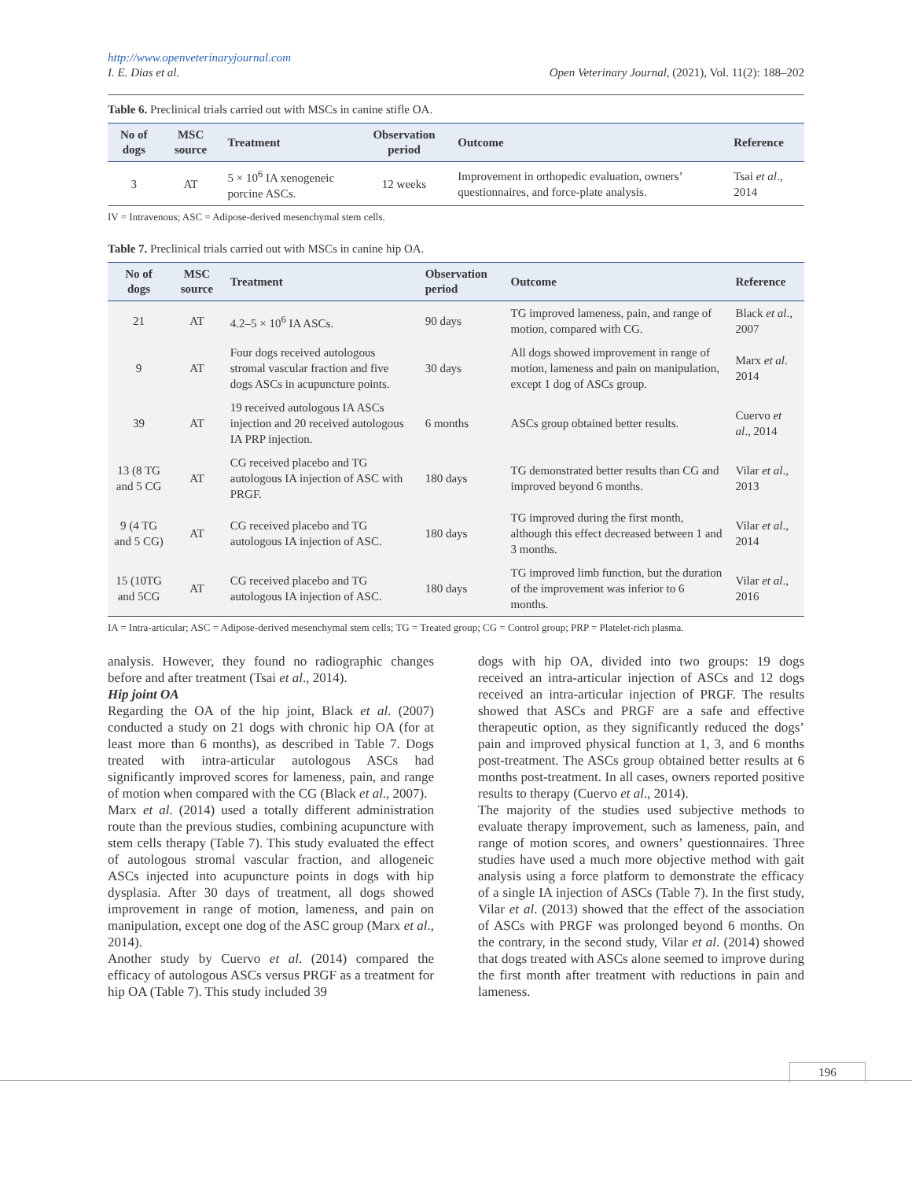http://www.openveterinaryjournal.com
I. E. Dias et al.
Open Veterinary Journal, (2021), Vol. 11(2): 188–202
Table 6. Preclinical trials carried out with MSCs in canine stifle OA.
| No of dogs | MSC source | Treatment | Observation period | Outcome | Reference |
| --- | --- | --- | --- | --- | --- |
| 3 | AT | 5 × 10<sup>6</sup> IA xenogeneic porcine ASCs. | 12 weeks | Improvement in orthopedic evaluation, owners’ questionnaires, and force-plate analysis. | Tsai et al ., 2014 |
IV = Intravenous; ASC = Adipose-derived mesenchymal stem cells.
Table 7. Preclinical trials carried out with MSCs in canine hip OA.
| No of dogs | MSC source | Treatment | Observation period | Outcome | Reference |
| --- | --- | --- | --- | --- | --- |
| 21 | AT | 4.2–5 × 10<sup>6</sup> IA ASCs. | 90 days | TG improved lameness, pain, and range of motion, compared with CG. | Black et al ., 2007 |
| 9 | AT | Four dogs received autologous stromal vascular fraction and five dogs ASCs in acupuncture points. | 30 days | All dogs showed improvement in range of motion, lameness and pain on manipulation, except 1 dog of ASCs group. | Marx et al . 2014 |
| 39 | AT | 19 received autologous IA ASCs injection and 20 received autologous IA PRP injection. | 6 months | ASCs group obtained better results. | Cuervo et al ., 2014 |
| 13 (8 TG and 5 CG | AT | CG received placebo and TG autologous IA injection of ASC with PRGF. | 180 days | TG demonstrated better results than CG and improved beyond 6 months. | Vilar et al ., 2013 |
| 9 (4 TG and 5 CG) | AT | CG received placebo and TG autologous IA injection of ASC. | 180 days | TG improved during the first month, although this effect decreased between 1 and 3 months. | Vilar et al ., 2014 |
| 15 (10TG and 5CG | AT | CG received placebo and TG autologous IA injection of ASC. | 180 days | TG improved limb function, but the duration of the improvement was inferior to 6 months. | Vilar et al ., 2016 |
IA = Intra-articular; ASC = Adipose-derived mesenchymal stem cells; TG = Treated group; CG = Control group; PRP = Platelet-rich plasma.
analysis. However, they found no radiographic changes before and after treatment (Tsai et al., 2014).
Hip joint OA
Regarding the OA of the hip joint, Black et al. (2007) conducted a study on 21 dogs with chronic hip OA (for at least more than 6 months), as described in Table 7. Dogs treated with intra-articular autologous ASCs had significantly improved scores for lameness, pain, and range of motion when compared with the CG (Black et al., 2007).
Marx et al. (2014) used a totally different administration route than the previous studies, combining acupuncture with stem cells therapy (Table 7). This study evaluated the effect of autologous stromal vascular fraction, and allogeneic ASCs injected into acupuncture points in dogs with hip dysplasia. After 30 days of treatment, all dogs showed improvement in range of motion, lameness, and pain on manipulation, except one dog of the ASC group (Marx et al., 2014).
Another study by Cuervo et al. (2014) compared the efficacy of autologous ASCs versus PRGF as a treatment for hip OA (Table 7). This study included 39
dogs with hip OA, divided into two groups: 19 dogs received an intra-articular injection of ASCs and 12 dogs received an intra-articular injection of PRGF. The results showed that ASCs and PRGF are a safe and effective therapeutic option, as they significantly reduced the dogs’ pain and improved physical function at 1, 3, and 6 months post-treatment. The ASCs group obtained better results at 6 months post-treatment. In all cases, owners reported positive results to therapy (Cuervo et al., 2014).
The majority of the studies used subjective methods to evaluate therapy improvement, such as lameness, pain, and range of motion scores, and owners’ questionnaires. Three studies have used a much more objective method with gait analysis using a force platform to demonstrate the efficacy of a single IA injection of ASCs (Table 7). In the first study, Vilar et al. (2013) showed that the effect of the association of ASCs with PRGF was prolonged beyond 6 months. On the contrary, in the second study, Vilar et al. (2014) showed that dogs treated with ASCs alone seemed to improve during the first month after treatment with reductions in pain and lameness.
196